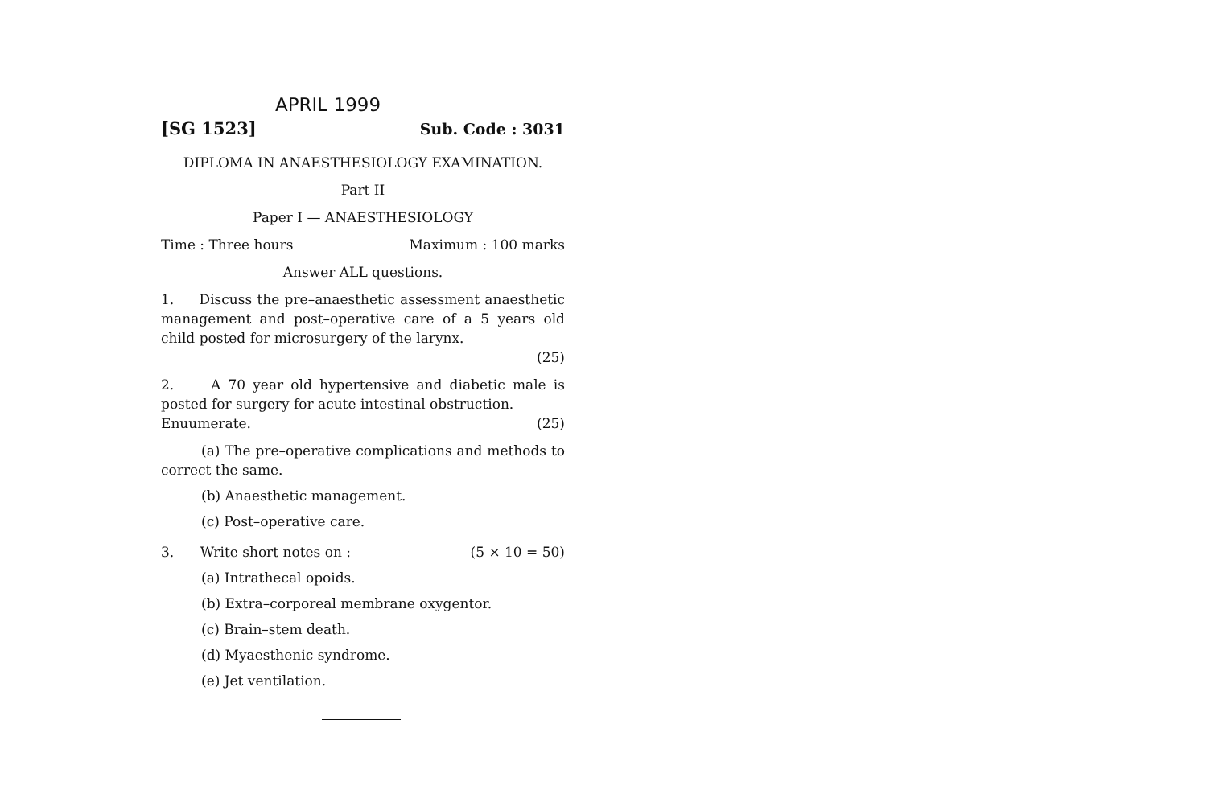APRIL 1999
[SG 1523] Sub. Code : 3031
DIPLOMA IN ANAESTHESIOLOGY EXAMINATION.
Part II
Paper I — ANAESTHESIOLOGY
Time : Three hours Maximum : 100 marks
Answer ALL questions.
1. Discuss the pre–anaesthetic assessment anaesthetic management and post–operative care of a 5 years old child posted for microsurgery of the larynx.
(25)
2. A 70 year old hypertensive and diabetic male is posted for surgery for acute intestinal obstruction.
Enuumerate. (25)
(a) The pre–operative complications and methods to correct the same.
(b) Anaesthetic management.
(c) Post–operative care.
3. Write short notes on : (5 × 10 = 50)
(a) Intrathecal opoids.
(b) Extra–corporeal membrane oxygentor.
(c) Brain–stem death.
(d) Myaesthenic syndrome.
(e) Jet ventilation.